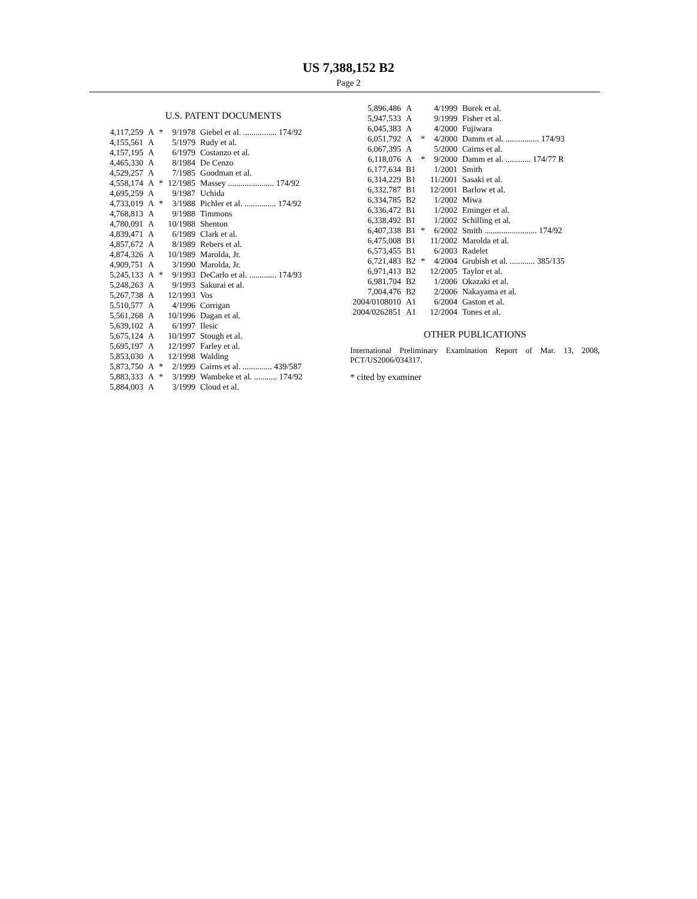US 7,388,152 B2
Page 2
U.S. PATENT DOCUMENTS
| 4,117,259 | A | * | 9/1978 | Giebel et al. ................ 174/92 |
| 4,155,561 | A | | 5/1979 | Rudy et al. |
| 4,157,195 | A | | 6/1979 | Costanzo et al. |
| 4,465,330 | A | | 8/1984 | De Cenzo |
| 4,529,257 | A | | 7/1985 | Goodman et al. |
| 4,558,174 | A | * | 12/1985 | Massey ...................... 174/92 |
| 4,695,259 | A | | 9/1987 | Uchida |
| 4,733,019 | A | * | 3/1988 | Pichler et al. ............... 174/92 |
| 4,768,813 | A | | 9/1988 | Timmons |
| 4,780,091 | A | | 10/1988 | Shenton |
| 4,839,471 | A | | 6/1989 | Clark et al. |
| 4,857,672 | A | | 8/1989 | Rebers et al. |
| 4,874,326 | A | | 10/1989 | Marolda, Jr. |
| 4,909,751 | A | | 3/1990 | Marolda, Jr. |
| 5,245,133 | A | * | 9/1993 | DeCarlo et al. ............. 174/93 |
| 5,248,263 | A | | 9/1993 | Sakurai et al. |
| 5,267,738 | A | | 12/1993 | Vos |
| 5,510,577 | A | | 4/1996 | Corrigan |
| 5,561,268 | A | | 10/1996 | Dagan et al. |
| 5,639,102 | A | | 6/1997 | Ilesic |
| 5,675,124 | A | | 10/1997 | Stough et al. |
| 5,695,197 | A | | 12/1997 | Farley et al. |
| 5,853,030 | A | | 12/1998 | Walding |
| 5,873,750 | A | * | 2/1999 | Cairns et al. .............. 439/587 |
| 5,883,333 | A | * | 3/1999 | Wambeke et al. ........... 174/92 |
| 5,884,003 | A | | 3/1999 | Cloud et al. |
| 5,896,486 | A | | 4/1999 | Burek et al. |
| 5,947,533 | A | | 9/1999 | Fisher et al. |
| 6,045,383 | A | | 4/2000 | Fujiwara |
| 6,051,792 | A | * | 4/2000 | Damm et al. ................ 174/93 |
| 6,067,395 | A | | 5/2000 | Cairns et al. |
| 6,118,076 | A | * | 9/2000 | Damm et al. ............ 174/77 R |
| 6,177,634 | B1 | | 1/2001 | Smith |
| 6,314,229 | B1 | | 11/2001 | Sasaki et al. |
| 6,332,787 | B1 | | 12/2001 | Barlow et al. |
| 6,334,785 | B2 | | 1/2002 | Miwa |
| 6,336,472 | B1 | | 1/2002 | Eminger et al. |
| 6,338,492 | B1 | | 1/2002 | Schilling et al. |
| 6,407,338 | B1 | * | 6/2002 | Smith ......................... 174/92 |
| 6,475,008 | B1 | | 11/2002 | Marolda et al. |
| 6,573,455 | B1 | | 6/2003 | Radelet |
| 6,721,483 | B2 | * | 4/2004 | Grubish et al. ............ 385/135 |
| 6,971,413 | B2 | | 12/2005 | Taylor et al. |
| 6,981,704 | B2 | | 1/2006 | Okazaki et al. |
| 7,004,476 | B2 | | 2/2006 | Nakayama et al. |
| 2004/0108010 | A1 | | 6/2004 | Gaston et al. |
| 2004/0262851 | A1 | | 12/2004 | Tones et al. |
OTHER PUBLICATIONS
International Preliminary Examination Report of Mar. 13, 2008, PCT/US2006/034317.
* cited by examiner